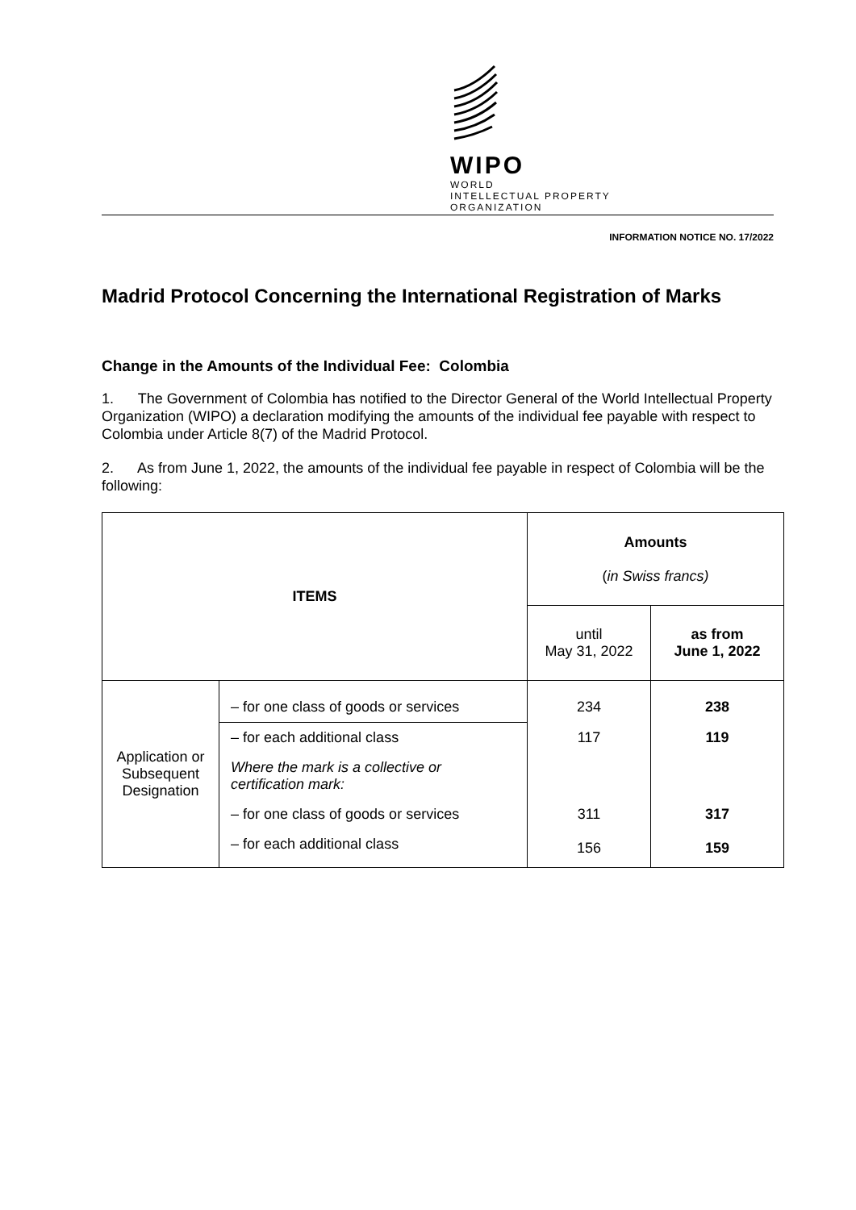WIPO
WORLD
INTELLECTUAL PROPERTY
ORGANIZATION
INFORMATION NOTICE NO. 17/2022
Madrid Protocol Concerning the International Registration of Marks
Change in the Amounts of the Individual Fee: Colombia
1. The Government of Colombia has notified to the Director General of the World Intellectual Property Organization (WIPO) a declaration modifying the amounts of the individual fee payable with respect to Colombia under Article 8(7) of the Madrid Protocol.
2. As from June 1, 2022, the amounts of the individual fee payable in respect of Colombia will be the following:
| ITEMS | | Amounts ( in Swiss francs) | |
| --- | --- | --- | --- |
| | | until May 31, 2022 | as from June 1, 2022 |
| Application or Subsequent Designation | – for one class of goods or services | 234 | 238 |
| | – for each additional class | 117 | 119 |
| | Where the mark is a collective or certification mark: | | |
| | – for one class of goods or services | 311 | 317 |
| | – for each additional class | 156 | 159 |